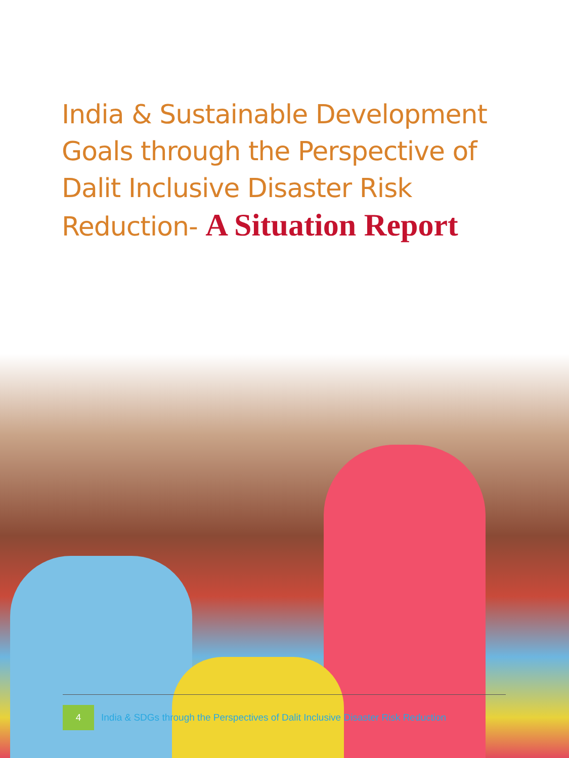India & Sustainable Development Goals through the Perspective of Dalit Inclusive Disaster Risk Reduction- A Situation Report
4 India & SDGs through the Perspectives of Dalit Inclusive Disaster Risk Reduction